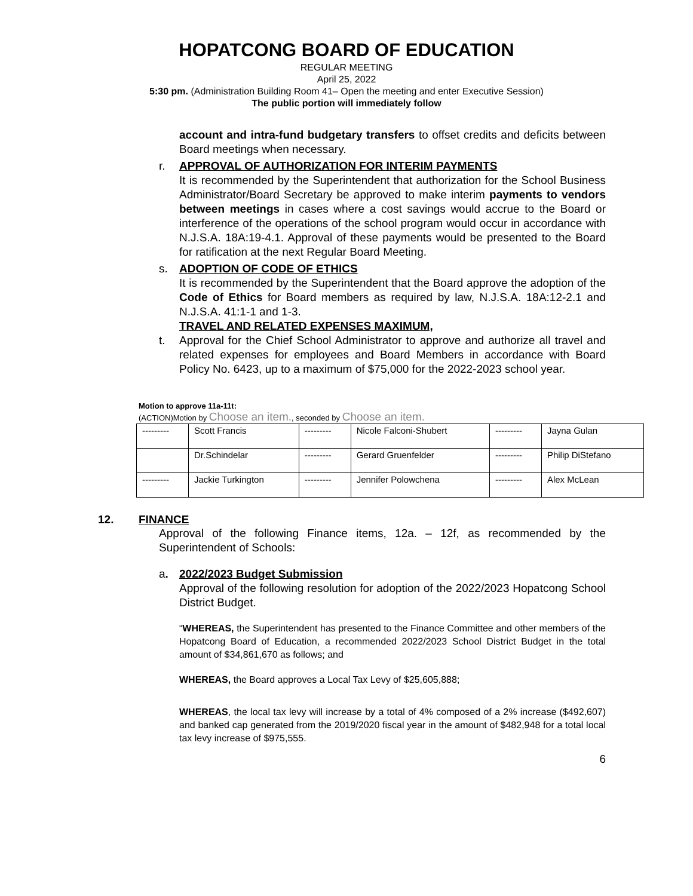HOPATCONG BOARD OF EDUCATION
REGULAR MEETING
April 25, 2022
5:30 pm. (Administration Building Room 41– Open the meeting and enter Executive Session)
The public portion will immediately follow
account and intra-fund budgetary transfers to offset credits and deficits between Board meetings when necessary.
r. APPROVAL OF AUTHORIZATION FOR INTERIM PAYMENTS
It is recommended by the Superintendent that authorization for the School Business Administrator/Board Secretary be approved to make interim payments to vendors between meetings in cases where a cost savings would accrue to the Board or interference of the operations of the school program would occur in accordance with N.J.S.A. 18A:19-4.1. Approval of these payments would be presented to the Board for ratification at the next Regular Board Meeting.
s. ADOPTION OF CODE OF ETHICS
It is recommended by the Superintendent that the Board approve the adoption of the Code of Ethics for Board members as required by law, N.J.S.A. 18A:12-2.1 and N.J.S.A. 41:1-1 and 1-3.
TRAVEL AND RELATED EXPENSES MAXIMUM,
t. Approval for the Chief School Administrator to approve and authorize all travel and related expenses for employees and Board Members in accordance with Board Policy No. 6423, up to a maximum of $75,000 for the 2022-2023 school year.
Motion to approve 11a-11t:
(ACTION)Motion by Choose an item., seconded by Choose an item.
| --------- | Scott Francis | --------- | Nicole Falconi-Shubert | --------- | Jayna Gulan |
| | Dr.Schindelar | --------- | Gerard Gruenfelder | --------- | Philip DiStefano |
| --------- | Jackie Turkington | --------- | Jennifer Polowchena | --------- | Alex McLean |
12. FINANCE
Approval of the following Finance items, 12a. – 12f, as recommended by the Superintendent of Schools:
a. 2022/2023 Budget Submission
Approval of the following resolution for adoption of the 2022/2023 Hopatcong School District Budget.
“WHEREAS, the Superintendent has presented to the Finance Committee and other members of the Hopatcong Board of Education, a recommended 2022/2023 School District Budget in the total amount of $34,861,670 as follows; and
WHEREAS, the Board approves a Local Tax Levy of $25,605,888;
WHEREAS, the local tax levy will increase by a total of 4% composed of a 2% increase ($492,607) and banked cap generated from the 2019/2020 fiscal year in the amount of $482,948 for a total local tax levy increase of $975,555.
6